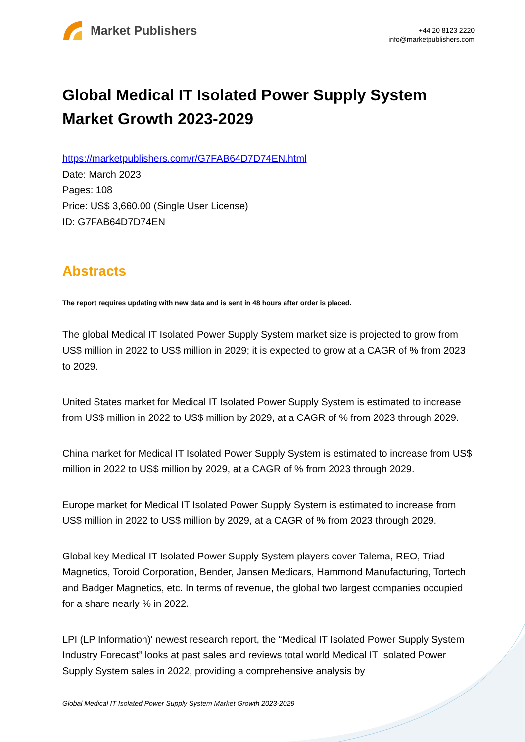Market Publishers
+44 20 8123 2220
info@marketpublishers.com
Global Medical IT Isolated Power Supply System Market Growth 2023-2029
https://marketpublishers.com/r/G7FAB64D7D74EN.html
Date: March 2023
Pages: 108
Price: US$ 3,660.00 (Single User License)
ID: G7FAB64D7D74EN
Abstracts
The report requires updating with new data and is sent in 48 hours after order is placed.
The global Medical IT Isolated Power Supply System market size is projected to grow from US$ million in 2022 to US$ million in 2029; it is expected to grow at a CAGR of % from 2023 to 2029.
United States market for Medical IT Isolated Power Supply System is estimated to increase from US$ million in 2022 to US$ million by 2029, at a CAGR of % from 2023 through 2029.
China market for Medical IT Isolated Power Supply System is estimated to increase from US$ million in 2022 to US$ million by 2029, at a CAGR of % from 2023 through 2029.
Europe market for Medical IT Isolated Power Supply System is estimated to increase from US$ million in 2022 to US$ million by 2029, at a CAGR of % from 2023 through 2029.
Global key Medical IT Isolated Power Supply System players cover Talema, REO, Triad Magnetics, Toroid Corporation, Bender, Jansen Medicars, Hammond Manufacturing, Tortech and Badger Magnetics, etc. In terms of revenue, the global two largest companies occupied for a share nearly % in 2022.
LPI (LP Information)' newest research report, the “Medical IT Isolated Power Supply System Industry Forecast” looks at past sales and reviews total world Medical IT Isolated Power Supply System sales in 2022, providing a comprehensive analysis by
Global Medical IT Isolated Power Supply System Market Growth 2023-2029